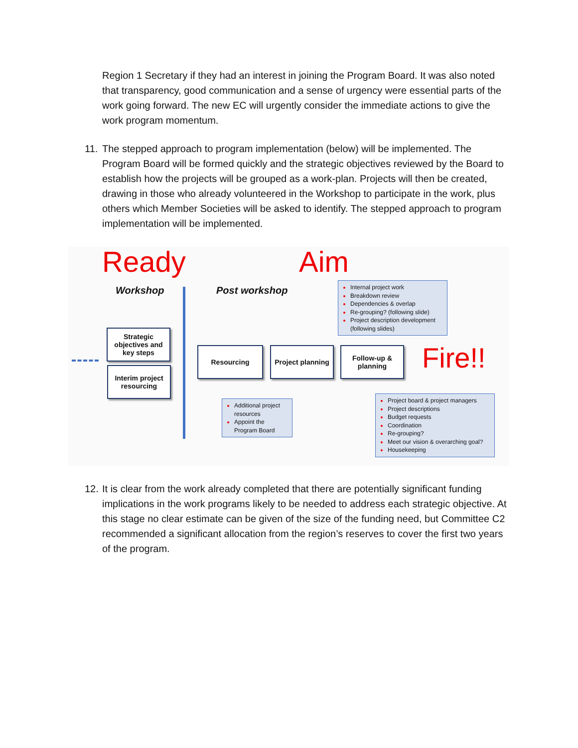Region 1 Secretary if they had an interest in joining the Program Board. It was also noted that transparency, good communication and a sense of urgency were essential parts of the work going forward. The new EC will urgently consider the immediate actions to give the work program momentum.
11.
The stepped approach to program implementation (below) will be implemented. The Program Board will be formed quickly and the strategic objectives reviewed by the Board to establish how the projects will be grouped as a work-plan. Projects will then be created, drawing in those who already volunteered in the Workshop to participate in the work, plus others which Member Societies will be asked to identify. The stepped approach to program implementation will be implemented.
Ready Aim
Workshop Post workshop
Strategic objectives and key steps
Interim project resourcing
Resourcing
Project planning
Follow-up & planning
Fire!!
Internal project work
Breakdown review
Dependencies & overlap
Re-grouping? (following slide)
Project description development (following slides)
Additional project resources
Appoint the Program Board
Project board & project managers
Project descriptions
Budget requests
Coordination
Re-grouping?
Meet our vision & overarching goal?
Housekeeping
12.
It is clear from the work already completed that there are potentially significant funding implications in the work programs likely to be needed to address each strategic objective. At this stage no clear estimate can be given of the size of the funding need, but Committee C2 recommended a significant allocation from the region’s reserves to cover the first two years of the program.